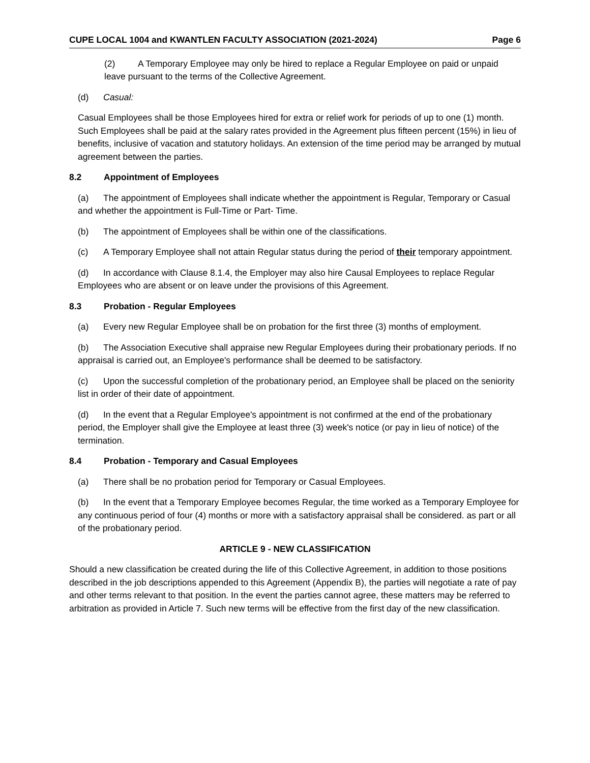CUPE LOCAL 1004 and KWANTLEN FACULTY ASSOCIATION (2021-2024) Page 6
(2) A Temporary Employee may only be hired to replace a Regular Employee on paid or unpaid leave pursuant to the terms of the Collective Agreement.
(d) Casual:
Casual Employees shall be those Employees hired for extra or relief work for periods of up to one (1) month. Such Employees shall be paid at the salary rates provided in the Agreement plus fifteen percent (15%) in lieu of benefits, inclusive of vacation and statutory holidays. An extension of the time period may be arranged by mutual agreement between the parties.
8.2 Appointment of Employees
(a) The appointment of Employees shall indicate whether the appointment is Regular, Temporary or Casual and whether the appointment is Full-Time or Part- Time.
(b) The appointment of Employees shall be within one of the classifications.
(c) A Temporary Employee shall not attain Regular status during the period of their temporary appointment.
(d) In accordance with Clause 8.1.4, the Employer may also hire Causal Employees to replace Regular Employees who are absent or on leave under the provisions of this Agreement.
8.3 Probation - Regular Employees
(a) Every new Regular Employee shall be on probation for the first three (3) months of employment.
(b) The Association Executive shall appraise new Regular Employees during their probationary periods. If no appraisal is carried out, an Employee's performance shall be deemed to be satisfactory.
(c) Upon the successful completion of the probationary period, an Employee shall be placed on the seniority list in order of their date of appointment.
(d) In the event that a Regular Employee's appointment is not confirmed at the end of the probationary period, the Employer shall give the Employee at least three (3) week's notice (or pay in lieu of notice) of the termination.
8.4 Probation - Temporary and Casual Employees
(a) There shall be no probation period for Temporary or Casual Employees.
(b) In the event that a Temporary Employee becomes Regular, the time worked as a Temporary Employee for any continuous period of four (4) months or more with a satisfactory appraisal shall be considered. as part or all of the probationary period.
ARTICLE 9 - NEW CLASSIFICATION
Should a new classification be created during the life of this Collective Agreement, in addition to those positions described in the job descriptions appended to this Agreement (Appendix B), the parties will negotiate a rate of pay and other terms relevant to that position. In the event the parties cannot agree, these matters may be referred to arbitration as provided in Article 7. Such new terms will be effective from the first day of the new classification.